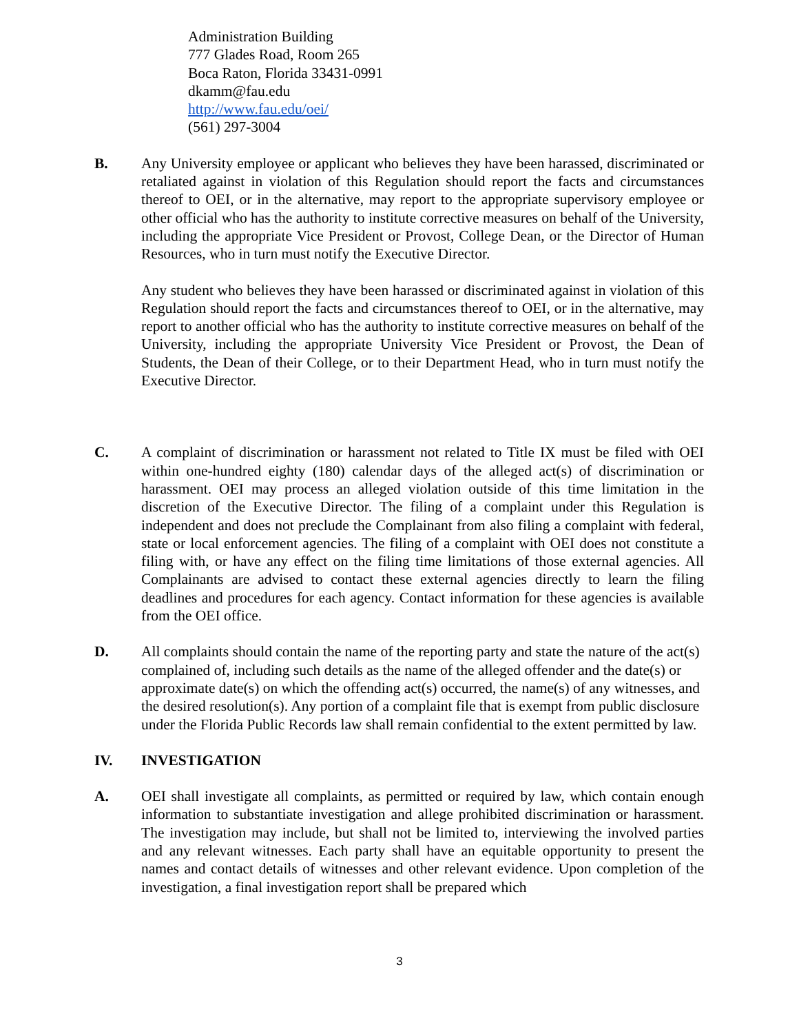Administration Building
777 Glades Road, Room 265
Boca Raton, Florida 33431-0991
dkamm@fau.edu
http://www.fau.edu/oei/
(561) 297-3004
B. Any University employee or applicant who believes they have been harassed, discriminated or retaliated against in violation of this Regulation should report the facts and circumstances thereof to OEI, or in the alternative, may report to the appropriate supervisory employee or other official who has the authority to institute corrective measures on behalf of the University, including the appropriate Vice President or Provost, College Dean, or the Director of Human Resources, who in turn must notify the Executive Director.
Any student who believes they have been harassed or discriminated against in violation of this Regulation should report the facts and circumstances thereof to OEI, or in the alternative, may report to another official who has the authority to institute corrective measures on behalf of the University, including the appropriate University Vice President or Provost, the Dean of Students, the Dean of their College, or to their Department Head, who in turn must notify the Executive Director.
C. A complaint of discrimination or harassment not related to Title IX must be filed with OEI within one-hundred eighty (180) calendar days of the alleged act(s) of discrimination or harassment. OEI may process an alleged violation outside of this time limitation in the discretion of the Executive Director. The filing of a complaint under this Regulation is independent and does not preclude the Complainant from also filing a complaint with federal, state or local enforcement agencies. The filing of a complaint with OEI does not constitute a filing with, or have any effect on the filing time limitations of those external agencies. All Complainants are advised to contact these external agencies directly to learn the filing deadlines and procedures for each agency. Contact information for these agencies is available from the OEI office.
D. All complaints should contain the name of the reporting party and state the nature of the act(s) complained of, including such details as the name of the alleged offender and the date(s) or approximate date(s) on which the offending act(s) occurred, the name(s) of any witnesses, and the desired resolution(s). Any portion of a complaint file that is exempt from public disclosure under the Florida Public Records law shall remain confidential to the extent permitted by law.
IV. INVESTIGATION
A. OEI shall investigate all complaints, as permitted or required by law, which contain enough information to substantiate investigation and allege prohibited discrimination or harassment. The investigation may include, but shall not be limited to, interviewing the involved parties and any relevant witnesses. Each party shall have an equitable opportunity to present the names and contact details of witnesses and other relevant evidence. Upon completion of the investigation, a final investigation report shall be prepared which
3